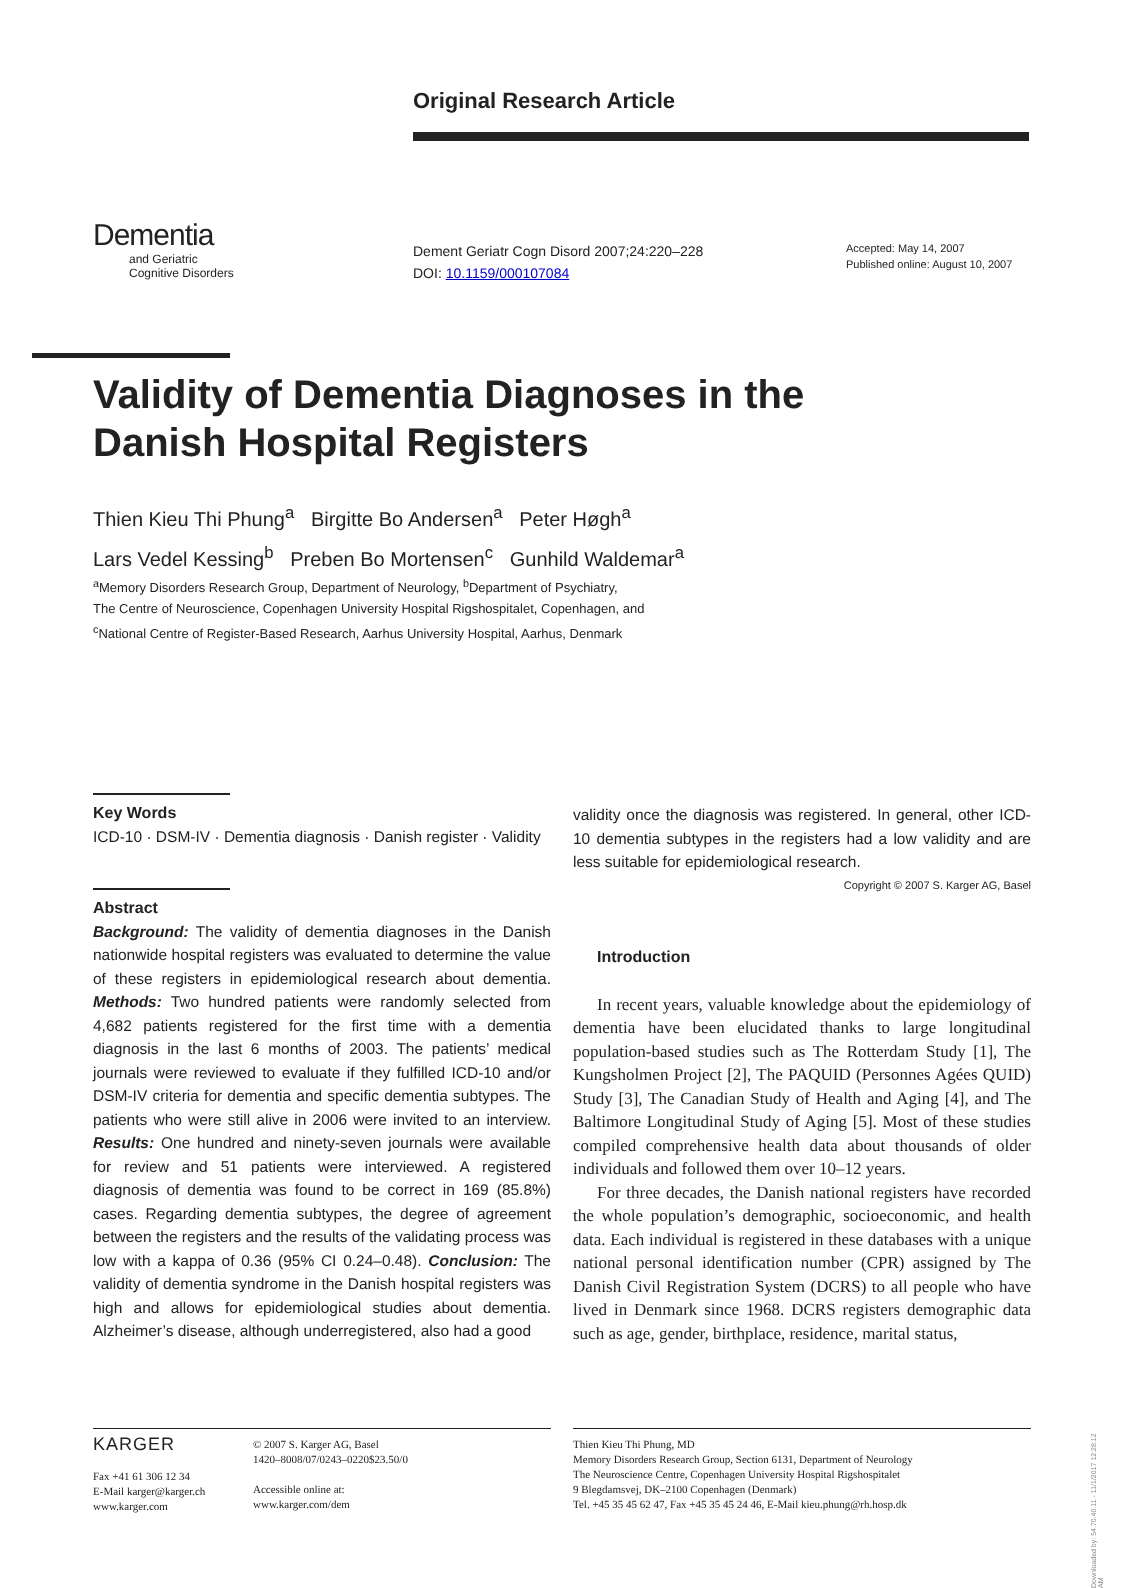Original Research Article
Dementia
and Geriatric
Cognitive Disorders
Dement Geriatr Cogn Disord 2007;24:220–228
DOI: 10.1159/000107084
Accepted: May 14, 2007
Published online: August 10, 2007
Validity of Dementia Diagnoses in the Danish Hospital Registers
Thien Kieu Thi Phung<sup>a</sup> Birgitte Bo Andersen<sup>a</sup> Peter Høgh<sup>a</sup>
Lars Vedel Kessing<sup>b</sup> Preben Bo Mortensen<sup>c</sup> Gunhild Waldemar<sup>a</sup>
<sup>a</sup> Memory Disorders Research Group, Department of Neurology, <sup>b</sup>Department of Psychiatry,
The Centre of Neuroscience, Copenhagen University Hospital Rigshospitalet, Copenhagen, and
<sup>c</sup> National Centre of Register-Based Research, Aarhus University Hospital, Aarhus, Denmark
Key Words
ICD-10 · DSM-IV · Dementia diagnosis · Danish register · Validity
Abstract
Background: The validity of dementia diagnoses in the Danish nationwide hospital registers was evaluated to determine the value of these registers in epidemiological research about dementia. Methods: Two hundred patients were randomly selected from 4,682 patients registered for the first time with a dementia diagnosis in the last 6 months of 2003. The patients’ medical journals were reviewed to evaluate if they fulfilled ICD-10 and/or DSM-IV criteria for dementia and specific dementia subtypes. The patients who were still alive in 2006 were invited to an interview. Results: One hundred and ninety-seven journals were available for review and 51 patients were interviewed. A registered diagnosis of dementia was found to be correct in 169 (85.8%) cases. Regarding dementia subtypes, the degree of agreement between the registers and the results of the validating process was low with a kappa of 0.36 (95% CI 0.24–0.48). Conclusion: The validity of dementia syndrome in the Danish hospital registers was high and allows for epidemiological studies about dementia. Alzheimer’s disease, although underregistered, also had a good
validity once the diagnosis was registered. In general, other ICD-10 dementia subtypes in the registers had a low validity and are less suitable for epidemiological research.
Copyright © 2007 S. Karger AG, Basel
Introduction
In recent years, valuable knowledge about the epidemiology of dementia have been elucidated thanks to large longitudinal population-based studies such as The Rotterdam Study [1], The Kungsholmen Project [2], The PAQUID (Personnes Agées QUID) Study [3], The Canadian Study of Health and Aging [4], and The Baltimore Longitudinal Study of Aging [5]. Most of these studies compiled comprehensive health data about thousands of older individuals and followed them over 10–12 years.
For three decades, the Danish national registers have recorded the whole population’s demographic, socioeconomic, and health data. Each individual is registered in these databases with a unique national personal identification number (CPR) assigned by The Danish Civil Registration System (DCRS) to all people who have lived in Denmark since 1968. DCRS registers demographic data such as age, gender, birthplace, residence, marital status,
KARGER
Fax +41 61 306 12 34
E-Mail karger@karger.ch
www.karger.com
© 2007 S. Karger AG, Basel
1420–8008/07/0243–0220$23.50/0
Accessible online at:
www.karger.com/dem
Thien Kieu Thi Phung, MD
Memory Disorders Research Group, Section 6131, Department of Neurology
The Neuroscience Centre, Copenhagen University Hospital Rigshospitalet
9 Blegdamsvej, DK–2100 Copenhagen (Denmark)
Tel. +45 35 45 62 47, Fax +45 35 45 24 46, E-Mail kieu.phung@rh.hosp.dk
Downloaded by: 54.70.40.11 - 11/1/2017 12:28:12 AM